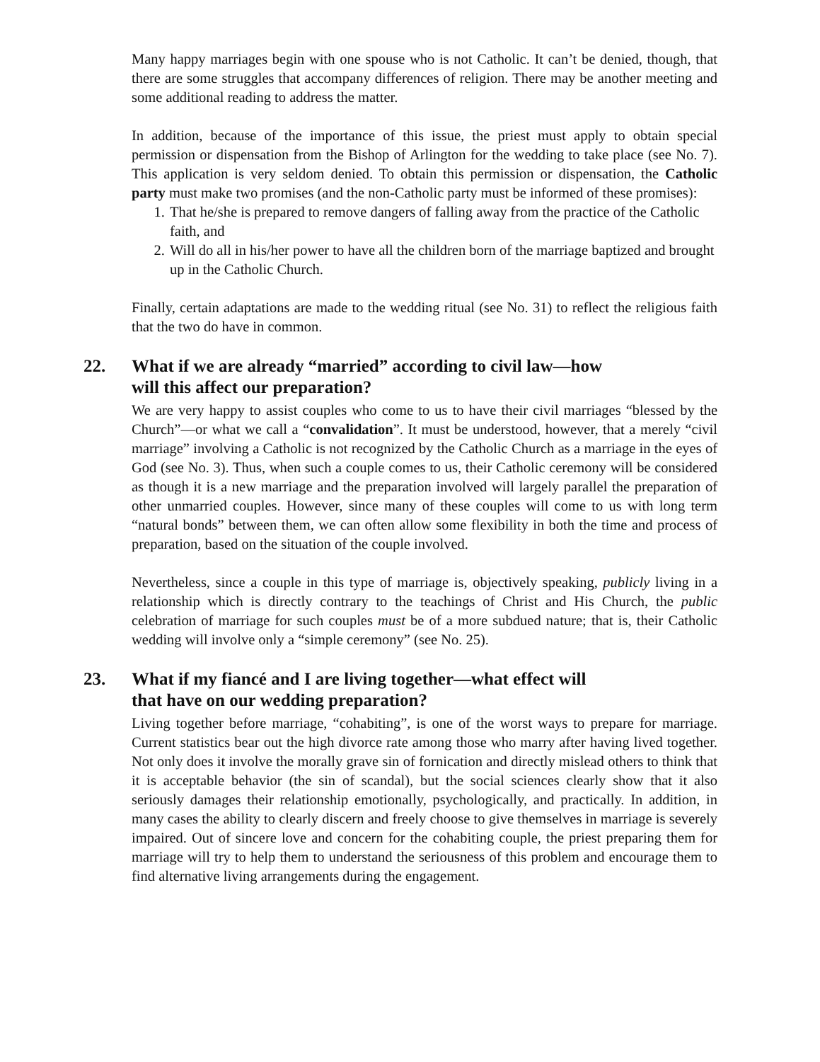Many happy marriages begin with one spouse who is not Catholic. It can’t be denied, though, that there are some struggles that accompany differences of religion. There may be another meeting and some additional reading to address the matter.
In addition, because of the importance of this issue, the priest must apply to obtain special permission or dispensation from the Bishop of Arlington for the wedding to take place (see No. 7). This application is very seldom denied. To obtain this permission or dispensation, the Catholic party must make two promises (and the non-Catholic party must be informed of these promises):
1. That he/she is prepared to remove dangers of falling away from the practice of the Catholic faith, and
2. Will do all in his/her power to have all the children born of the marriage baptized and brought up in the Catholic Church.
Finally, certain adaptations are made to the wedding ritual (see No. 31) to reflect the religious faith that the two do have in common.
22. What if we are already “married” according to civil law—how
will this affect our preparation?
We are very happy to assist couples who come to us to have their civil marriages “blessed by the Church”—or what we call a “convalidation”. It must be understood, however, that a merely “civil marriage” involving a Catholic is not recognized by the Catholic Church as a marriage in the eyes of God (see No. 3). Thus, when such a couple comes to us, their Catholic ceremony will be considered as though it is a new marriage and the preparation involved will largely parallel the preparation of other unmarried couples. However, since many of these couples will come to us with long term “natural bonds” between them, we can often allow some flexibility in both the time and process of preparation, based on the situation of the couple involved.
Nevertheless, since a couple in this type of marriage is, objectively speaking, publicly living in a relationship which is directly contrary to the teachings of Christ and His Church, the public celebration of marriage for such couples must be of a more subdued nature; that is, their Catholic wedding will involve only a “simple ceremony” (see No. 25).
23. What if my fiancé and I are living together—what effect will
that have on our wedding preparation?
Living together before marriage, “cohabiting”, is one of the worst ways to prepare for marriage. Current statistics bear out the high divorce rate among those who marry after having lived together. Not only does it involve the morally grave sin of fornication and directly mislead others to think that it is acceptable behavior (the sin of scandal), but the social sciences clearly show that it also seriously damages their relationship emotionally, psychologically, and practically. In addition, in many cases the ability to clearly discern and freely choose to give themselves in marriage is severely impaired. Out of sincere love and concern for the cohabiting couple, the priest preparing them for marriage will try to help them to understand the seriousness of this problem and encourage them to find alternative living arrangements during the engagement.